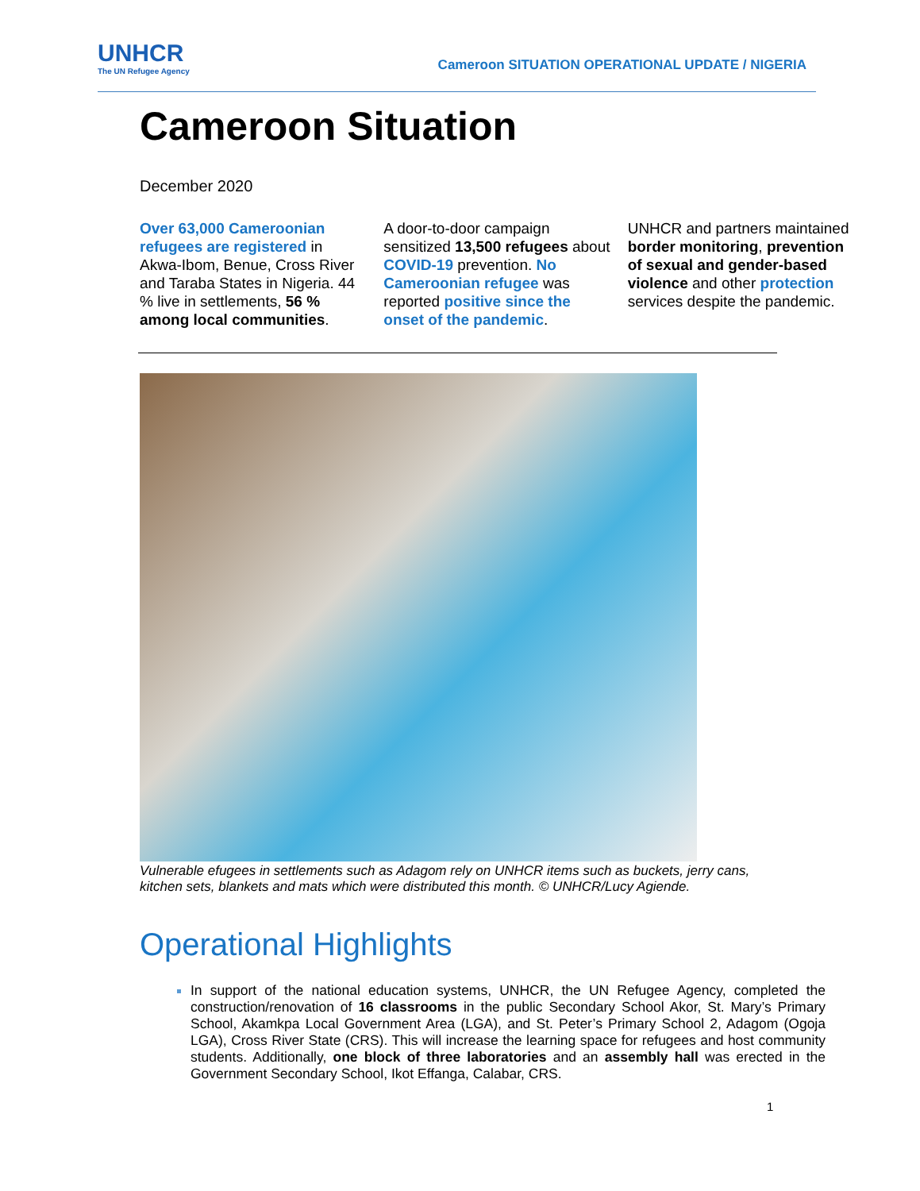UNHCR
The UN Refugee Agency
Cameroon SITUATION OPERATIONAL UPDATE / NIGERIA
Cameroon Situation
December 2020
Over 63,000 Cameroonian refugees are registered in Akwa-Ibom, Benue, Cross River and Taraba States in Nigeria. 44 % live in settlements, 56 % among local communities.
A door-to-door campaign sensitized 13,500 refugees about COVID-19 prevention. No Cameroonian refugee was reported positive since the onset of the pandemic.
UNHCR and partners maintained border monitoring, prevention of sexual and gender-based violence and other protection services despite the pandemic.
Vulnerable efugees in settlements such as Adagom rely on UNHCR items such as buckets, jerry cans, kitchen sets, blankets and mats which were distributed this month. © UNHCR/Lucy Agiende.
Operational Highlights
In support of the national education systems, UNHCR, the UN Refugee Agency, completed the construction/renovation of 16 classrooms in the public Secondary School Akor, St. Mary’s Primary School, Akamkpa Local Government Area (LGA), and St. Peter’s Primary School 2, Adagom (Ogoja LGA), Cross River State (CRS). This will increase the learning space for refugees and host community students. Additionally, one block of three laboratories and an assembly hall was erected in the Government Secondary School, Ikot Effanga, Calabar, CRS.
1